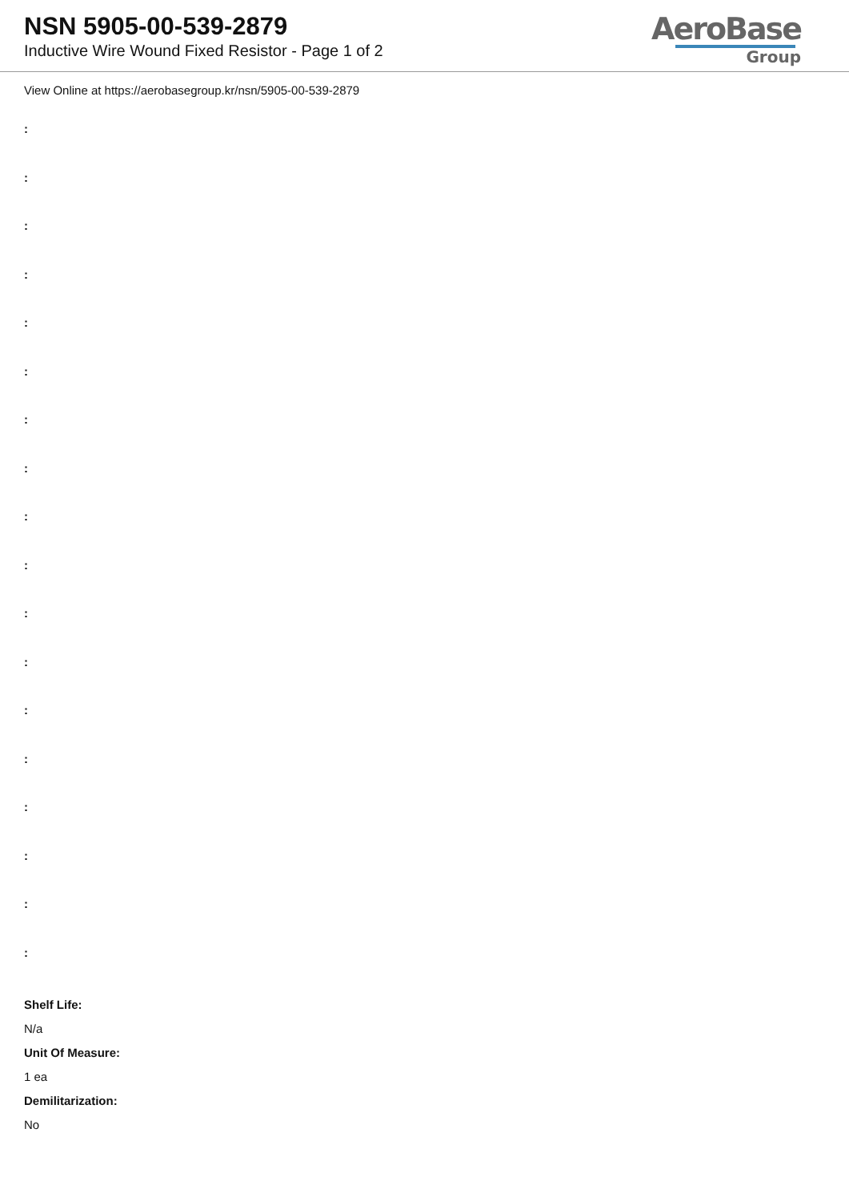NSN 5905-00-539-2879
Inductive Wire Wound Fixed Resistor - Page 1 of 2
AeroBase
Group
View Online at https://aerobasegroup.kr/nsn/5905-00-539-2879
:
:
:
:
:
:
:
:
:
:
:
:
:
:
:
:
:
:
Shelf Life:
N/a
Unit Of Measure:
1 ea
Demilitarization:
No